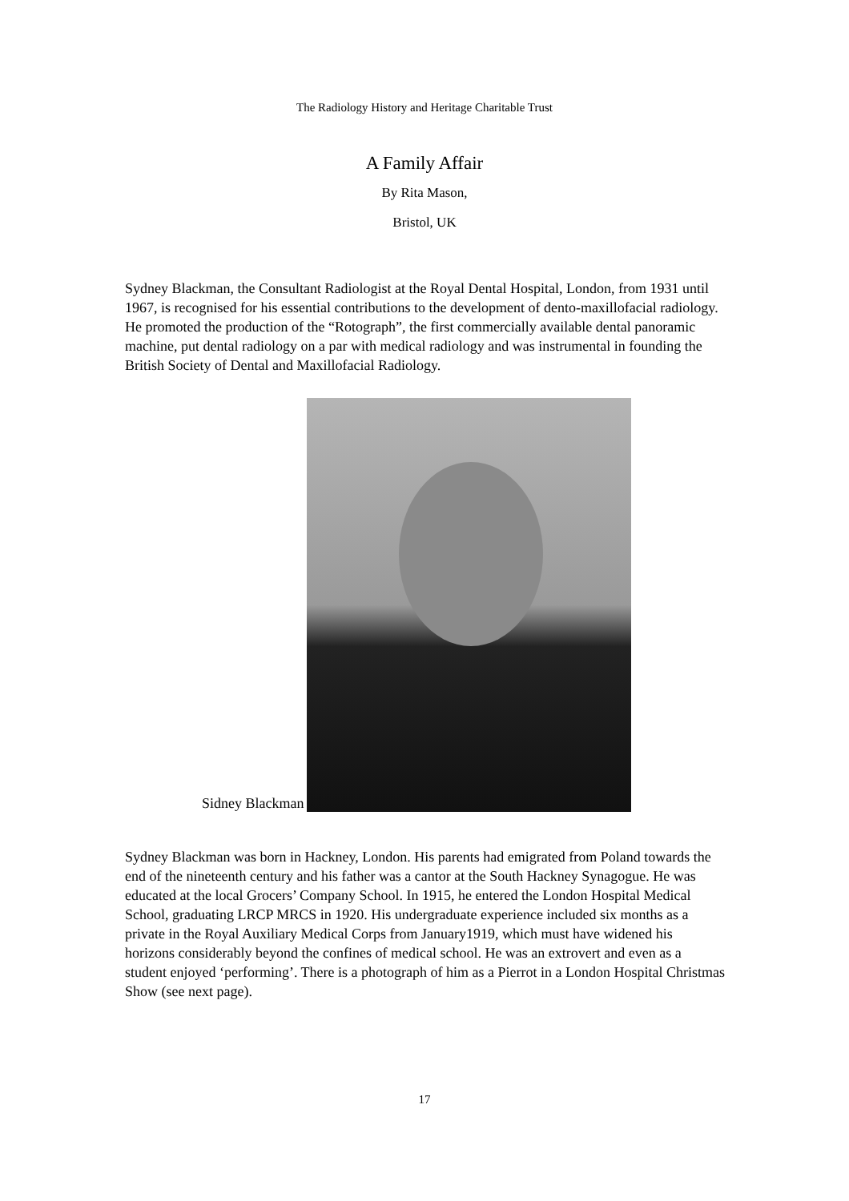The Radiology History and Heritage Charitable Trust
A Family Affair
By Rita Mason,
Bristol, UK
Sydney Blackman, the Consultant Radiologist at the Royal Dental Hospital, London, from 1931 until 1967, is recognised for his essential contributions to the development of dento-maxillofacial radiology. He promoted the production of the “Rotograph”, the first commercially available dental panoramic machine, put dental radiology on a par with medical radiology and was instrumental in founding the British Society of Dental and Maxillofacial Radiology.
Sidney Blackman
Sydney Blackman was born in Hackney, London. His parents had emigrated from Poland towards the end of the nineteenth century and his father was a cantor at the South Hackney Synagogue. He was educated at the local Grocers’ Company School. In 1915, he entered the London Hospital Medical School, graduating LRCP MRCS in 1920. His undergraduate experience included six months as a private in the Royal Auxiliary Medical Corps from January1919, which must have widened his horizons considerably beyond the confines of medical school. He was an extrovert and even as a student enjoyed ‘performing’. There is a photograph of him as a Pierrot in a London Hospital Christmas Show (see next page).
17